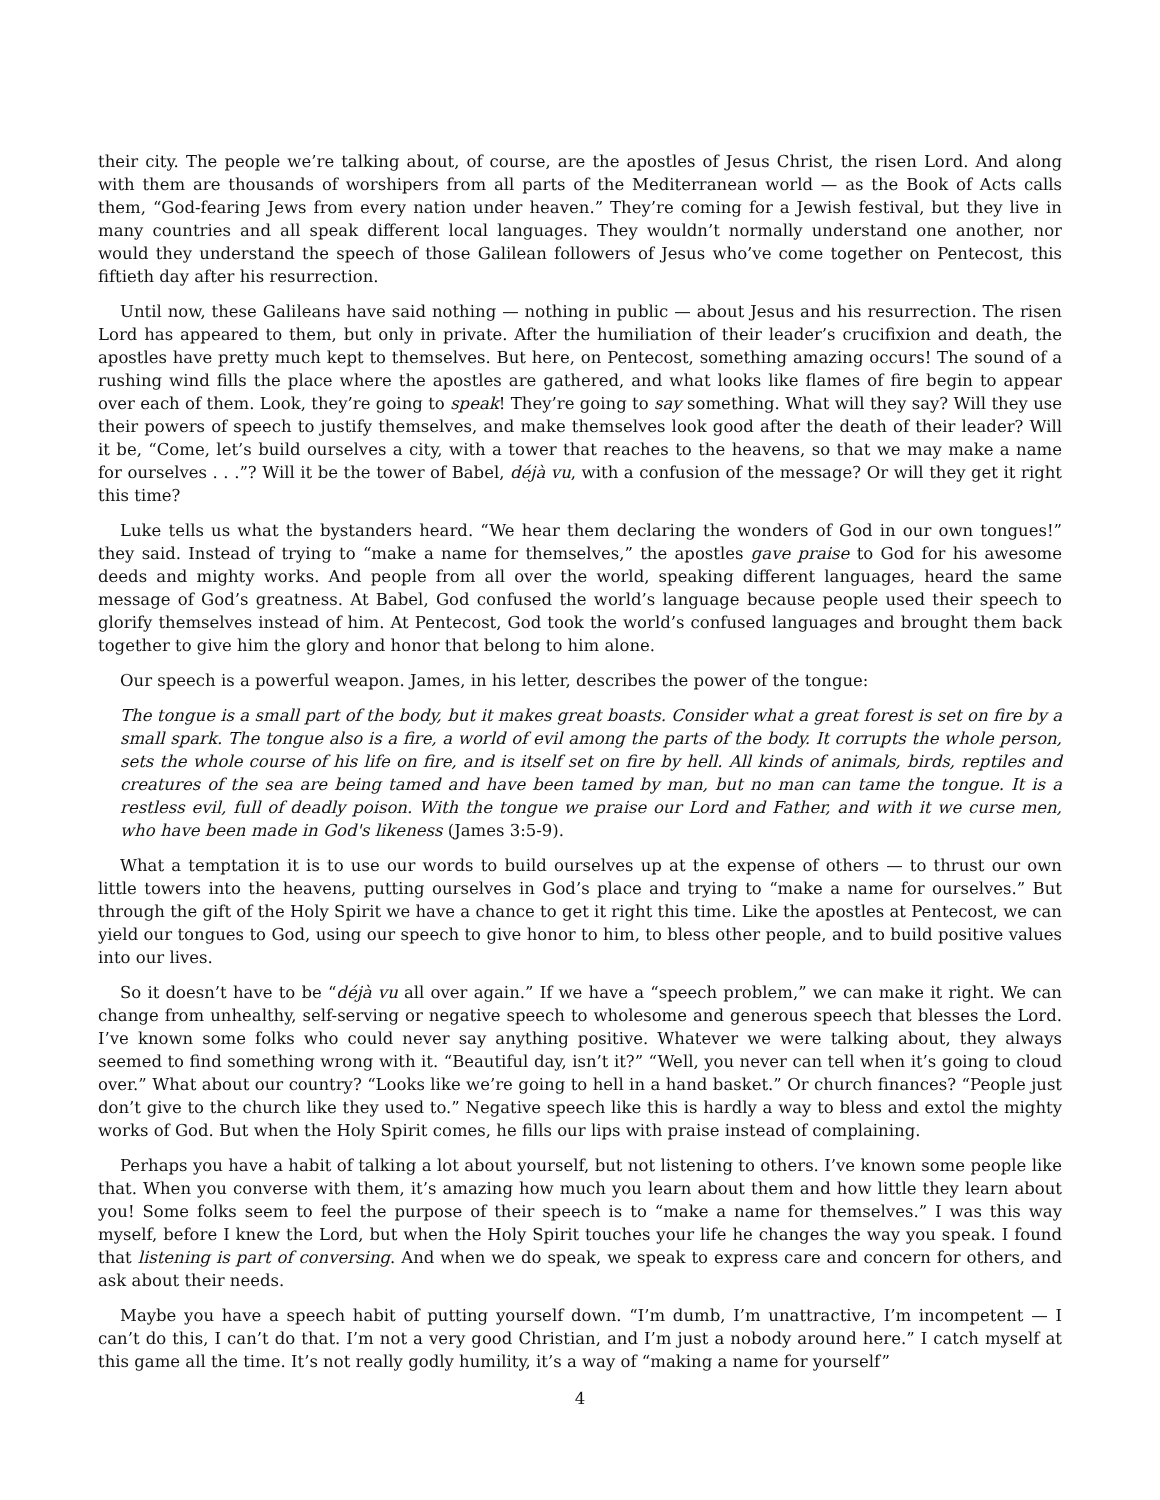their city. The people we’re talking about, of course, are the apostles of Jesus Christ, the risen Lord. And along with them are thousands of worshipers from all parts of the Mediterranean world — as the Book of Acts calls them, “God-fearing Jews from every nation under heaven.” They’re coming for a Jewish festival, but they live in many countries and all speak different local languages. They wouldn’t normally understand one another, nor would they understand the speech of those Galilean followers of Jesus who’ve come together on Pentecost, this fiftieth day after his resurrection.
Until now, these Galileans have said nothing — nothing in public — about Jesus and his resurrection. The risen Lord has appeared to them, but only in private. After the humiliation of their leader’s crucifixion and death, the apostles have pretty much kept to themselves. But here, on Pentecost, something amazing occurs! The sound of a rushing wind fills the place where the apostles are gathered, and what looks like flames of fire begin to appear over each of them. Look, they’re going to speak! They’re going to say something. What will they say? Will they use their powers of speech to justify themselves, and make themselves look good after the death of their leader? Will it be, “Come, let’s build ourselves a city, with a tower that reaches to the heavens, so that we may make a name for ourselves . . .”? Will it be the tower of Babel, déjà vu, with a confusion of the message? Or will they get it right this time?
Luke tells us what the bystanders heard. “We hear them declaring the wonders of God in our own tongues!” they said. Instead of trying to “make a name for themselves,” the apostles gave praise to God for his awesome deeds and mighty works. And people from all over the world, speaking different languages, heard the same message of God’s greatness. At Babel, God confused the world’s language because people used their speech to glorify themselves instead of him. At Pentecost, God took the world’s confused languages and brought them back together to give him the glory and honor that belong to him alone.
Our speech is a powerful weapon. James, in his letter, describes the power of the tongue:
The tongue is a small part of the body, but it makes great boasts. Consider what a great forest is set on fire by a small spark. The tongue also is a fire, a world of evil among the parts of the body. It corrupts the whole person, sets the whole course of his life on fire, and is itself set on fire by hell. All kinds of animals, birds, reptiles and creatures of the sea are being tamed and have been tamed by man, but no man can tame the tongue. It is a restless evil, full of deadly poison. With the tongue we praise our Lord and Father, and with it we curse men, who have been made in God's likeness (James 3:5-9).
What a temptation it is to use our words to build ourselves up at the expense of others — to thrust our own little towers into the heavens, putting ourselves in God’s place and trying to “make a name for ourselves.” But through the gift of the Holy Spirit we have a chance to get it right this time. Like the apostles at Pentecost, we can yield our tongues to God, using our speech to give honor to him, to bless other people, and to build positive values into our lives.
So it doesn’t have to be “déjà vu all over again.” If we have a “speech problem,” we can make it right. We can change from unhealthy, self-serving or negative speech to wholesome and generous speech that blesses the Lord. I’ve known some folks who could never say anything positive. Whatever we were talking about, they always seemed to find something wrong with it. “Beautiful day, isn’t it?” “Well, you never can tell when it’s going to cloud over.” What about our country? “Looks like we’re going to hell in a hand basket.” Or church finances? “People just don’t give to the church like they used to.” Negative speech like this is hardly a way to bless and extol the mighty works of God. But when the Holy Spirit comes, he fills our lips with praise instead of complaining.
Perhaps you have a habit of talking a lot about yourself, but not listening to others. I’ve known some people like that. When you converse with them, it’s amazing how much you learn about them and how little they learn about you! Some folks seem to feel the purpose of their speech is to “make a name for themselves.” I was this way myself, before I knew the Lord, but when the Holy Spirit touches your life he changes the way you speak. I found that listening is part of conversing. And when we do speak, we speak to express care and concern for others, and ask about their needs.
Maybe you have a speech habit of putting yourself down. “I’m dumb, I’m unattractive, I’m incompetent — I can’t do this, I can’t do that. I’m not a very good Christian, and I’m just a nobody around here.” I catch myself at this game all the time. It’s not really godly humility, it’s a way of “making a name for yourself”
4